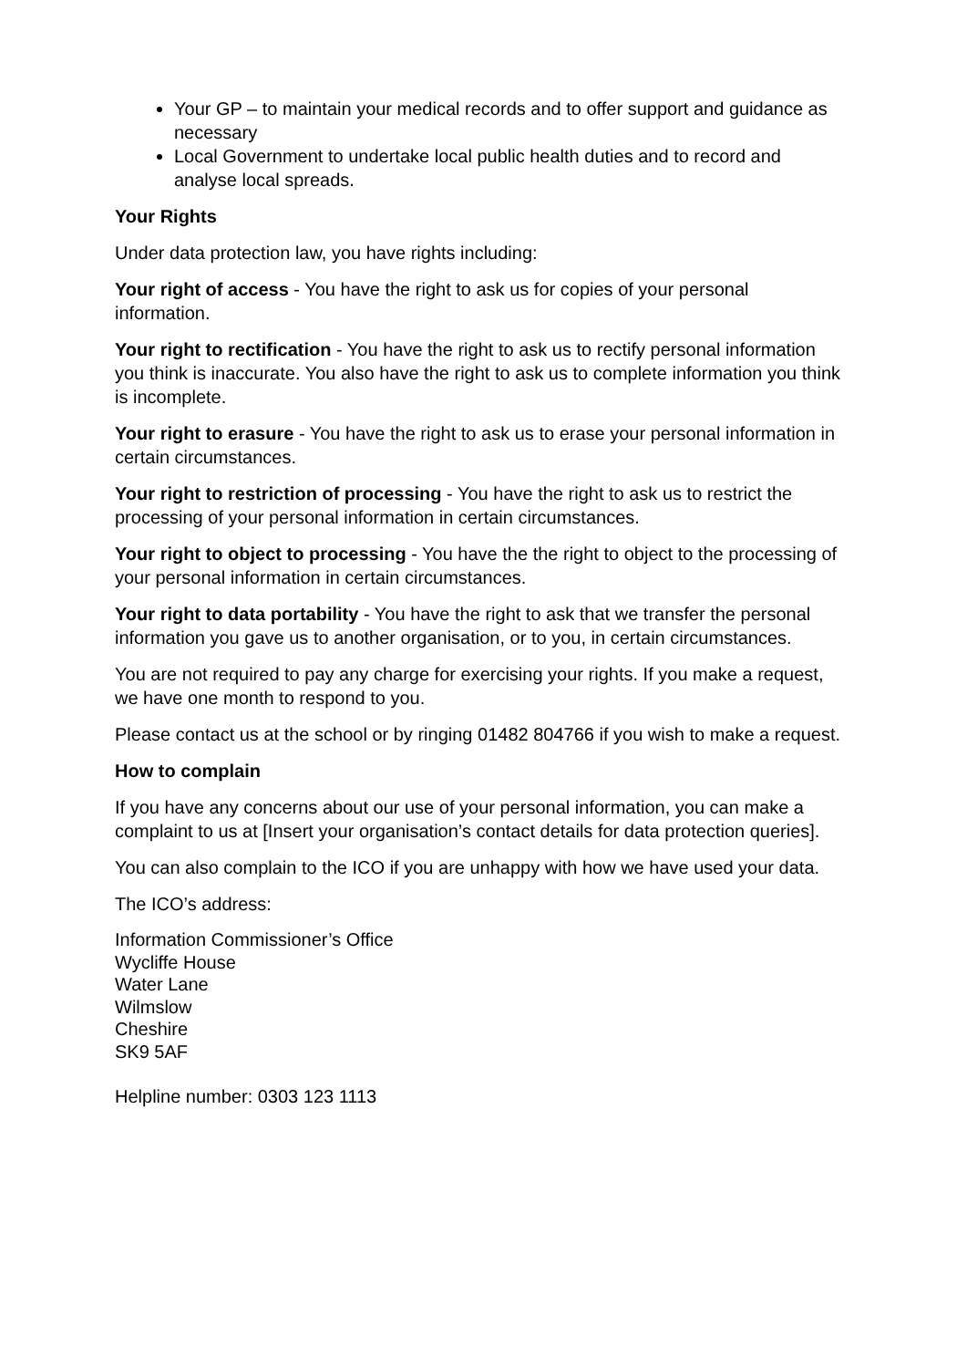Your GP – to maintain your medical records and to offer support and guidance as necessary
Local Government to undertake local public health duties and to record and analyse local spreads.
Your Rights
Under data protection law, you have rights including:
Your right of access - You have the right to ask us for copies of your personal information.
Your right to rectification - You have the right to ask us to rectify personal information you think is inaccurate. You also have the right to ask us to complete information you think is incomplete.
Your right to erasure - You have the right to ask us to erase your personal information in certain circumstances.
Your right to restriction of processing - You have the right to ask us to restrict the processing of your personal information in certain circumstances.
Your right to object to processing - You have the the right to object to the processing of your personal information in certain circumstances.
Your right to data portability - You have the right to ask that we transfer the personal information you gave us to another organisation, or to you, in certain circumstances.
You are not required to pay any charge for exercising your rights. If you make a request, we have one month to respond to you.
Please contact us at the school or by ringing 01482 804766 if you wish to make a request.
How to complain
If you have any concerns about our use of your personal information, you can make a complaint to us at [Insert your organisation’s contact details for data protection queries].
You can also complain to the ICO if you are unhappy with how we have used your data.
The ICO’s address:
Information Commissioner’s Office
Wycliffe House
Water Lane
Wilmslow
Cheshire
SK9 5AF
Helpline number: 0303 123 1113